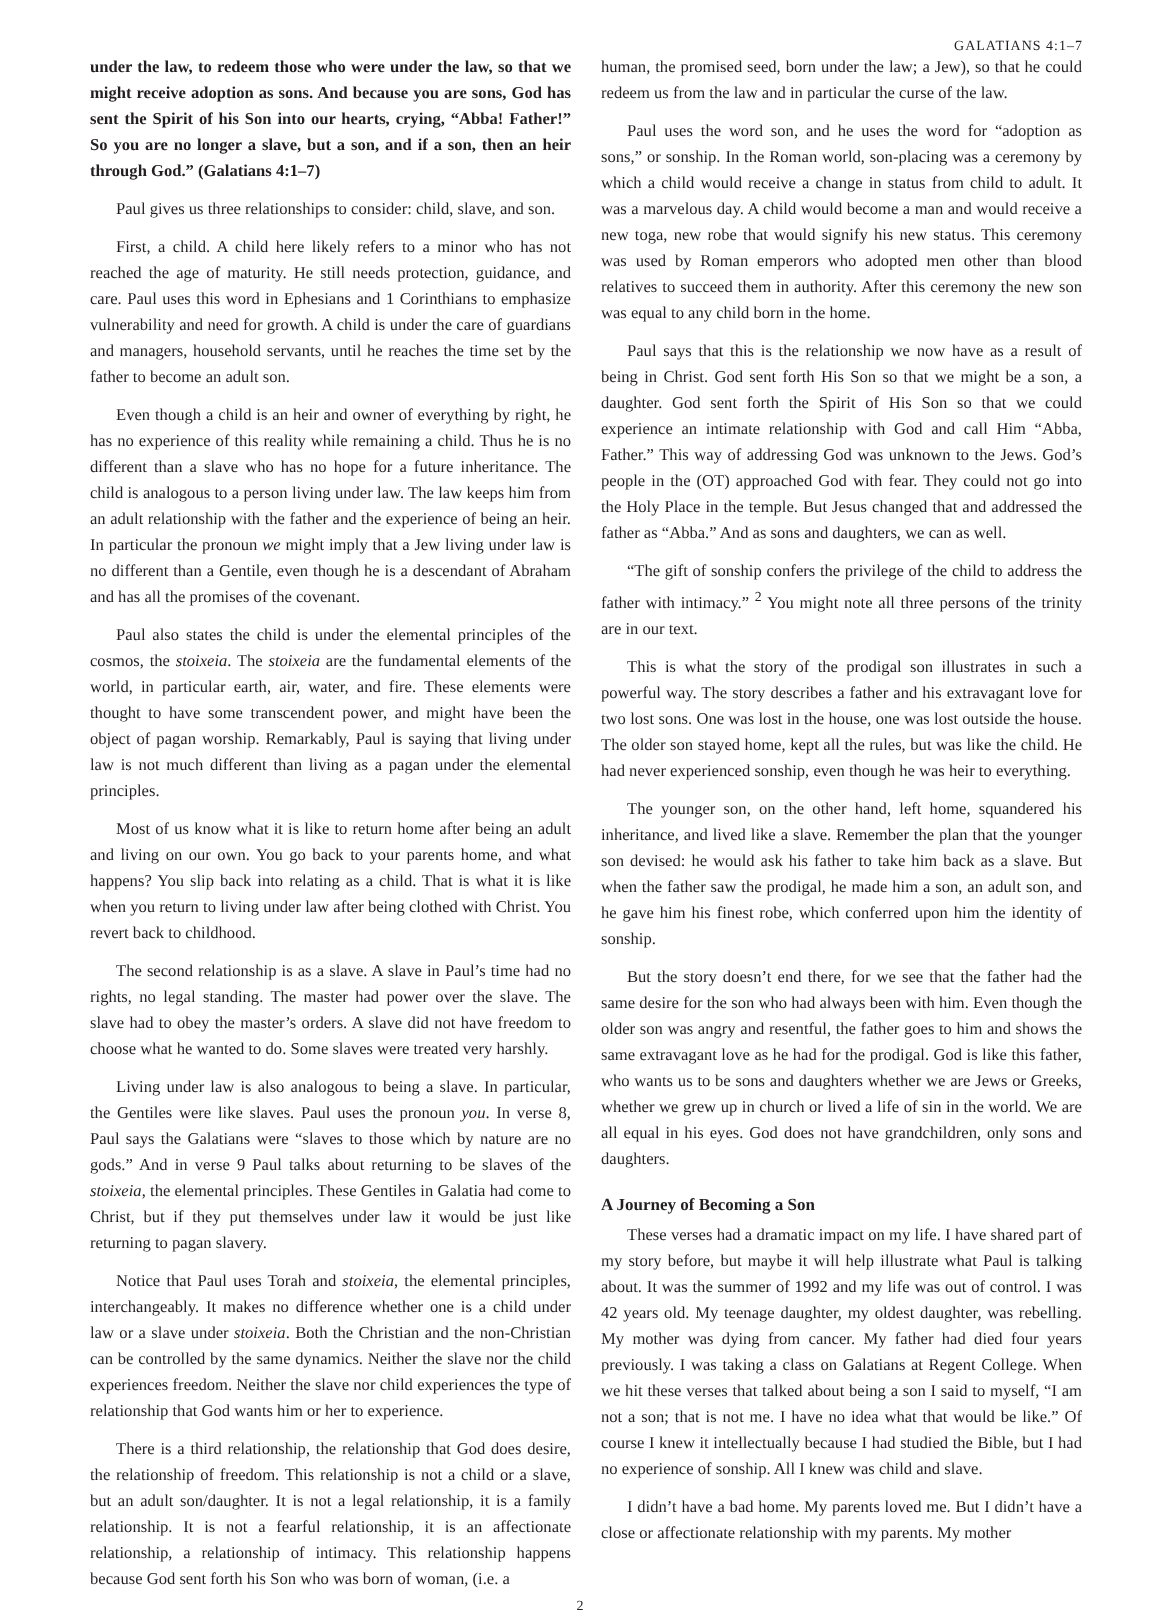GALATIANS 4:1–7
under the law, to redeem those who were under the law, so that we might receive adoption as sons. And because you are sons, God has sent the Spirit of his Son into our hearts, crying, “Abba! Father!” So you are no longer a slave, but a son, and if a son, then an heir through God.” (Galatians 4:1–7)
Paul gives us three relationships to consider: child, slave, and son.
First, a child. A child here likely refers to a minor who has not reached the age of maturity. He still needs protection, guidance, and care. Paul uses this word in Ephesians and 1 Corinthians to emphasize vulnerability and need for growth. A child is under the care of guardians and managers, household servants, until he reaches the time set by the father to become an adult son.
Even though a child is an heir and owner of everything by right, he has no experience of this reality while remaining a child. Thus he is no different than a slave who has no hope for a future inheritance. The child is analogous to a person living under law. The law keeps him from an adult relationship with the father and the experience of being an heir. In particular the pronoun we might imply that a Jew living under law is no different than a Gentile, even though he is a descendant of Abraham and has all the promises of the covenant.
Paul also states the child is under the elemental principles of the cosmos, the stoixeia. The stoixeia are the fundamental elements of the world, in particular earth, air, water, and fire. These elements were thought to have some transcendent power, and might have been the object of pagan worship. Remarkably, Paul is saying that living under law is not much different than living as a pagan under the elemental principles.
Most of us know what it is like to return home after being an adult and living on our own. You go back to your parents home, and what happens? You slip back into relating as a child. That is what it is like when you return to living under law after being clothed with Christ. You revert back to childhood.
The second relationship is as a slave. A slave in Paul’s time had no rights, no legal standing. The master had power over the slave. The slave had to obey the master’s orders. A slave did not have freedom to choose what he wanted to do. Some slaves were treated very harshly.
Living under law is also analogous to being a slave. In particular, the Gentiles were like slaves. Paul uses the pronoun you. In verse 8, Paul says the Galatians were “slaves to those which by nature are no gods.” And in verse 9 Paul talks about returning to be slaves of the stoixeia, the elemental principles. These Gentiles in Galatia had come to Christ, but if they put themselves under law it would be just like returning to pagan slavery.
Notice that Paul uses Torah and stoixeia, the elemental principles, interchangeably. It makes no difference whether one is a child under law or a slave under stoixeia. Both the Christian and the non-Christian can be controlled by the same dynamics. Neither the slave nor the child experiences freedom. Neither the slave nor child experiences the type of relationship that God wants him or her to experience.
There is a third relationship, the relationship that God does desire, the relationship of freedom. This relationship is not a child or a slave, but an adult son/daughter. It is not a legal relationship, it is a family relationship. It is not a fearful relationship, it is an affectionate relationship, a relationship of intimacy. This relationship happens because God sent forth his Son who was born of woman, (i.e. a
human, the promised seed, born under the law; a Jew), so that he could redeem us from the law and in particular the curse of the law.
Paul uses the word son, and he uses the word for “adoption as sons,” or sonship. In the Roman world, son-placing was a ceremony by which a child would receive a change in status from child to adult. It was a marvelous day. A child would become a man and would receive a new toga, new robe that would signify his new status. This ceremony was used by Roman emperors who adopted men other than blood relatives to succeed them in authority. After this ceremony the new son was equal to any child born in the home.
Paul says that this is the relationship we now have as a result of being in Christ. God sent forth His Son so that we might be a son, a daughter. God sent forth the Spirit of His Son so that we could experience an intimate relationship with God and call Him “Abba, Father.” This way of addressing God was unknown to the Jews. God’s people in the (OT) approached God with fear. They could not go into the Holy Place in the temple. But Jesus changed that and addressed the father as “Abba.” And as sons and daughters, we can as well.
“The gift of sonship confers the privilege of the child to address the father with intimacy.” <sup>2</sup> You might note all three persons of the trinity are in our text.
This is what the story of the prodigal son illustrates in such a powerful way. The story describes a father and his extravagant love for two lost sons. One was lost in the house, one was lost outside the house. The older son stayed home, kept all the rules, but was like the child. He had never experienced sonship, even though he was heir to everything.
The younger son, on the other hand, left home, squandered his inheritance, and lived like a slave. Remember the plan that the younger son devised: he would ask his father to take him back as a slave. But when the father saw the prodigal, he made him a son, an adult son, and he gave him his finest robe, which conferred upon him the identity of sonship.
But the story doesn’t end there, for we see that the father had the same desire for the son who had always been with him. Even though the older son was angry and resentful, the father goes to him and shows the same extravagant love as he had for the prodigal. God is like this father, who wants us to be sons and daughters whether we are Jews or Greeks, whether we grew up in church or lived a life of sin in the world. We are all equal in his eyes. God does not have grandchildren, only sons and daughters.
A Journey of Becoming a Son
These verses had a dramatic impact on my life. I have shared part of my story before, but maybe it will help illustrate what Paul is talking about. It was the summer of 1992 and my life was out of control. I was 42 years old. My teenage daughter, my oldest daughter, was rebelling. My mother was dying from cancer. My father had died four years previously. I was taking a class on Galatians at Regent College. When we hit these verses that talked about being a son I said to myself, “I am not a son; that is not me. I have no idea what that would be like.” Of course I knew it intellectually because I had studied the Bible, but I had no experience of sonship. All I knew was child and slave.
I didn’t have a bad home. My parents loved me. But I didn’t have a close or affectionate relationship with my parents. My mother
2